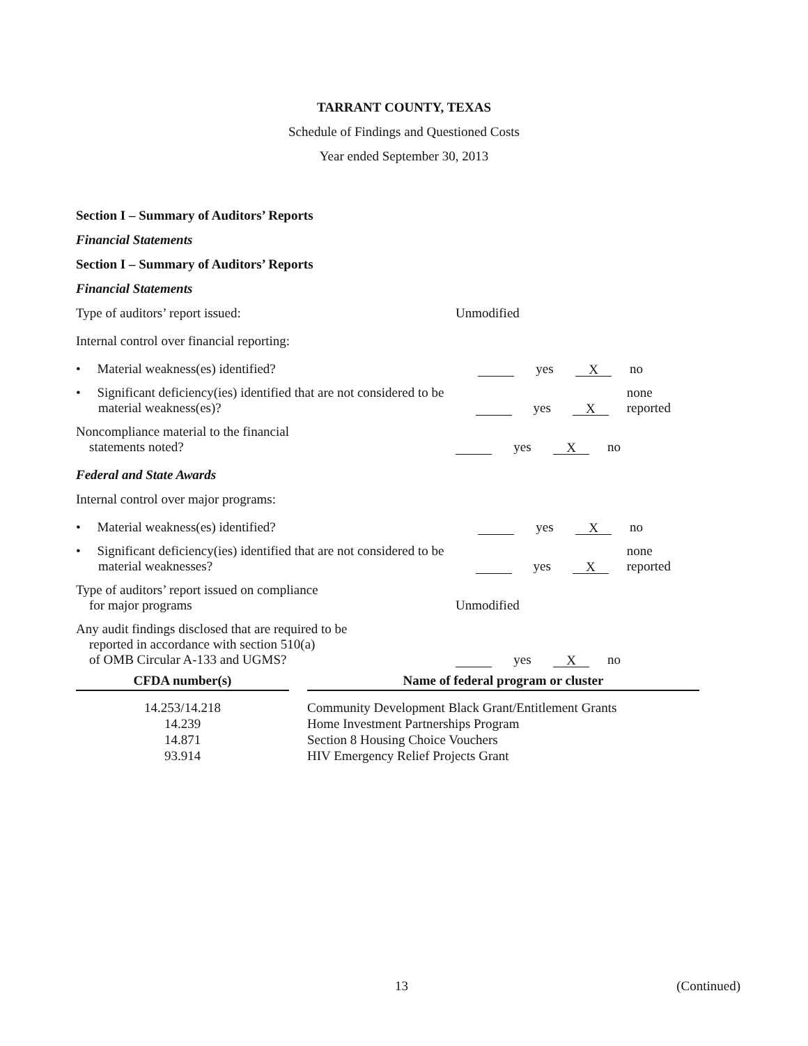TARRANT COUNTY, TEXAS
Schedule of Findings and Questioned Costs
Year ended September 30, 2013
Section I – Summary of Auditors’ Reports
Financial Statements
Section I – Summary of Auditors’ Reports
Financial Statements
Type of auditors’ report issued:
Unmodified
Internal control over financial reporting:
• Material weakness(es) identified?
yes X no
• Significant deficiency(ies) identified that are not considered to be material weakness(es)?
yes X none reported
Noncompliance material to the financial
statements noted?
yes X no
Federal and State Awards
Internal control over major programs:
• Material weakness(es) identified?
yes X no
• Significant deficiency(ies) identified that are not considered to be material weaknesses?
yes X none reported
Type of auditors’ report issued on compliance
for major programs
Unmodified
Any audit findings disclosed that are required to be
reported in accordance with section 510(a)
of OMB Circular A-133 and UGMS?
yes X no
| CFDA number(s) | | Name of federal program or cluster |
| --- | --- | --- |
| 14.253/14.218 14.239 14.871 93.914 | | Community Development Black Grant/Entitlement Grants Home Investment Partnerships Program Section 8 Housing Choice Vouchers HIV Emergency Relief Projects Grant |
13 (Continued)